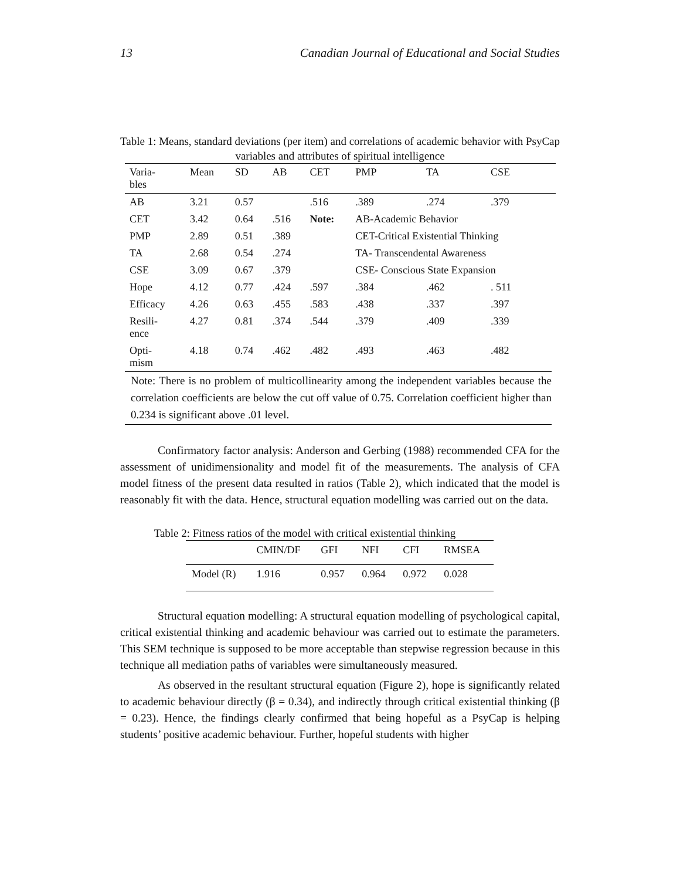13 Canadian Journal of Educational and Social Studies
Table 1: Means, standard deviations (per item) and correlations of academic behavior with PsyCap variables and attributes of spiritual intelligence
| Varia- bles | Mean | SD | AB | CET | PMP | TA | CSE |
| --- | --- | --- | --- | --- | --- | --- | --- |
| AB | 3.21 | 0.57 | | .516 | .389 | .274 | .379 |
| CET | 3.42 | 0.64 | .516 | Note: | AB-Academic Behavior | | |
| PMP | 2.89 | 0.51 | .389 | | CET-Critical Existential Thinking | | |
| TA | 2.68 | 0.54 | .274 | | TA- Transcendental Awareness | | |
| CSE | 3.09 | 0.67 | .379 | | CSE- Conscious State Expansion | | |
| Hope | 4.12 | 0.77 | .424 | .597 | .384 | .462 | . 511 |
| Efficacy | 4.26 | 0.63 | .455 | .583 | .438 | .337 | .397 |
| Resili- ence | 4.27 | 0.81 | .374 | .544 | .379 | .409 | .339 |
| Opti- mism | 4.18 | 0.74 | .462 | .482 | .493 | .463 | .482 |
Note: There is no problem of multicollinearity among the independent variables because the correlation coefficients are below the cut off value of 0.75. Correlation coefficient higher than 0.234 is significant above .01 level.
Confirmatory factor analysis: Anderson and Gerbing (1988) recommended CFA for the assessment of unidimensionality and model fit of the measurements. The analysis of CFA model fitness of the present data resulted in ratios (Table 2), which indicated that the model is reasonably fit with the data. Hence, structural equation modelling was carried out on the data.
Table 2: Fitness ratios of the model with critical existential thinking
| | CMIN/DF | GFI | NFI | CFI | RMSEA |
| --- | --- | --- | --- | --- | --- |
| Model (R) | 1.916 | 0.957 | 0.964 | 0.972 | 0.028 |
Structural equation modelling: A structural equation modelling of psychological capital, critical existential thinking and academic behaviour was carried out to estimate the parameters. This SEM technique is supposed to be more acceptable than stepwise regression because in this technique all mediation paths of variables were simultaneously measured.
As observed in the resultant structural equation (Figure 2), hope is significantly related to academic behaviour directly (β = 0.34), and indirectly through critical existential thinking (β = 0.23). Hence, the findings clearly confirmed that being hopeful as a PsyCap is helping students’ positive academic behaviour. Further, hopeful students with higher